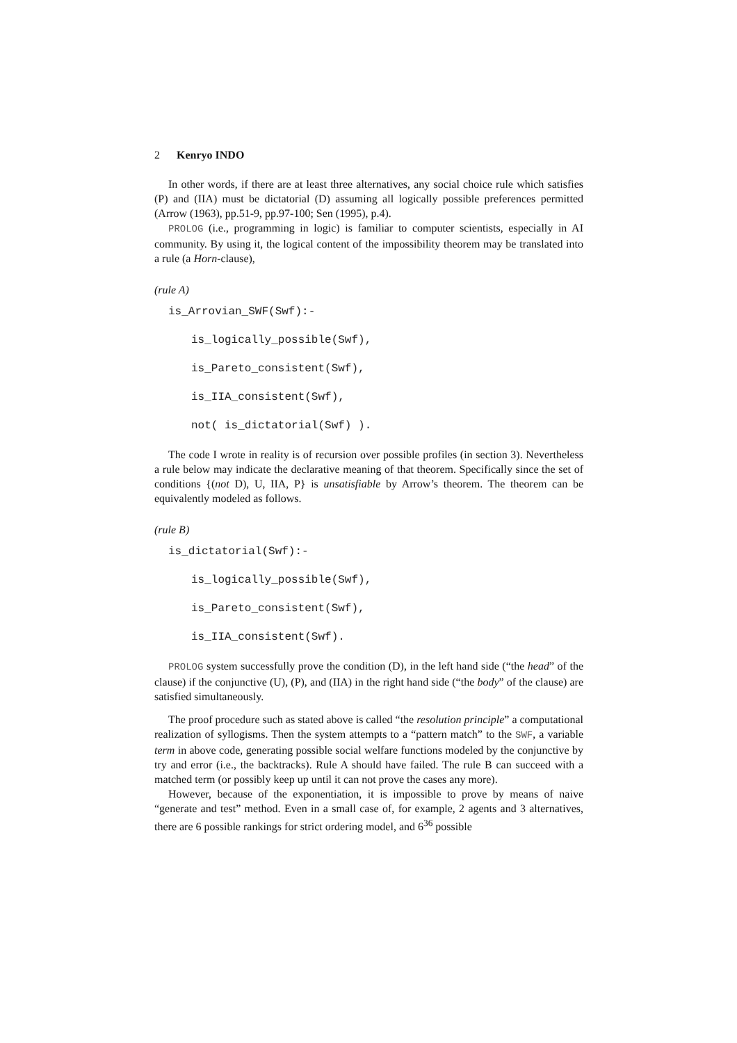2 Kenryo INDO
In other words, if there are at least three alternatives, any social choice rule which satisfies (P) and (IIA) must be dictatorial (D) assuming all logically possible preferences permitted (Arrow (1963), pp.51-9, pp.97-100; Sen (1995), p.4).
PROLOG (i.e., programming in logic) is familiar to computer scientists, especially in AI community. By using it, the logical content of the impossibility theorem may be translated into a rule (a Horn-clause),
(rule A)
is_Arrovian_SWF(Swf):-
is_logically_possible(Swf),
is_Pareto_consistent(Swf),
is_IIA_consistent(Swf),
not( is_dictatorial(Swf) ).
The code I wrote in reality is of recursion over possible profiles (in section 3). Nevertheless a rule below may indicate the declarative meaning of that theorem. Specifically since the set of conditions {(not D), U, IIA, P} is unsatisfiable by Arrow’s theorem. The theorem can be equivalently modeled as follows.
(rule B)
is_dictatorial(Swf):-
is_logically_possible(Swf),
is_Pareto_consistent(Swf),
is_IIA_consistent(Swf).
PROLOG system successfully prove the condition (D), in the left hand side (“the head” of the clause) if the conjunctive (U), (P), and (IIA) in the right hand side (“the body” of the clause) are satisfied simultaneously.
The proof procedure such as stated above is called “the resolution principle” a computational realization of syllogisms. Then the system attempts to a “pattern match” to the SWF, a variable term in above code, generating possible social welfare functions modeled by the conjunctive by try and error (i.e., the backtracks). Rule A should have failed. The rule B can succeed with a matched term (or possibly keep up until it can not prove the cases any more).
However, because of the exponentiation, it is impossible to prove by means of naive “generate and test” method. Even in a small case of, for example, 2 agents and 3 alternatives, there are 6 possible rankings for strict ordering model, and 6<sup>36</sup> possible